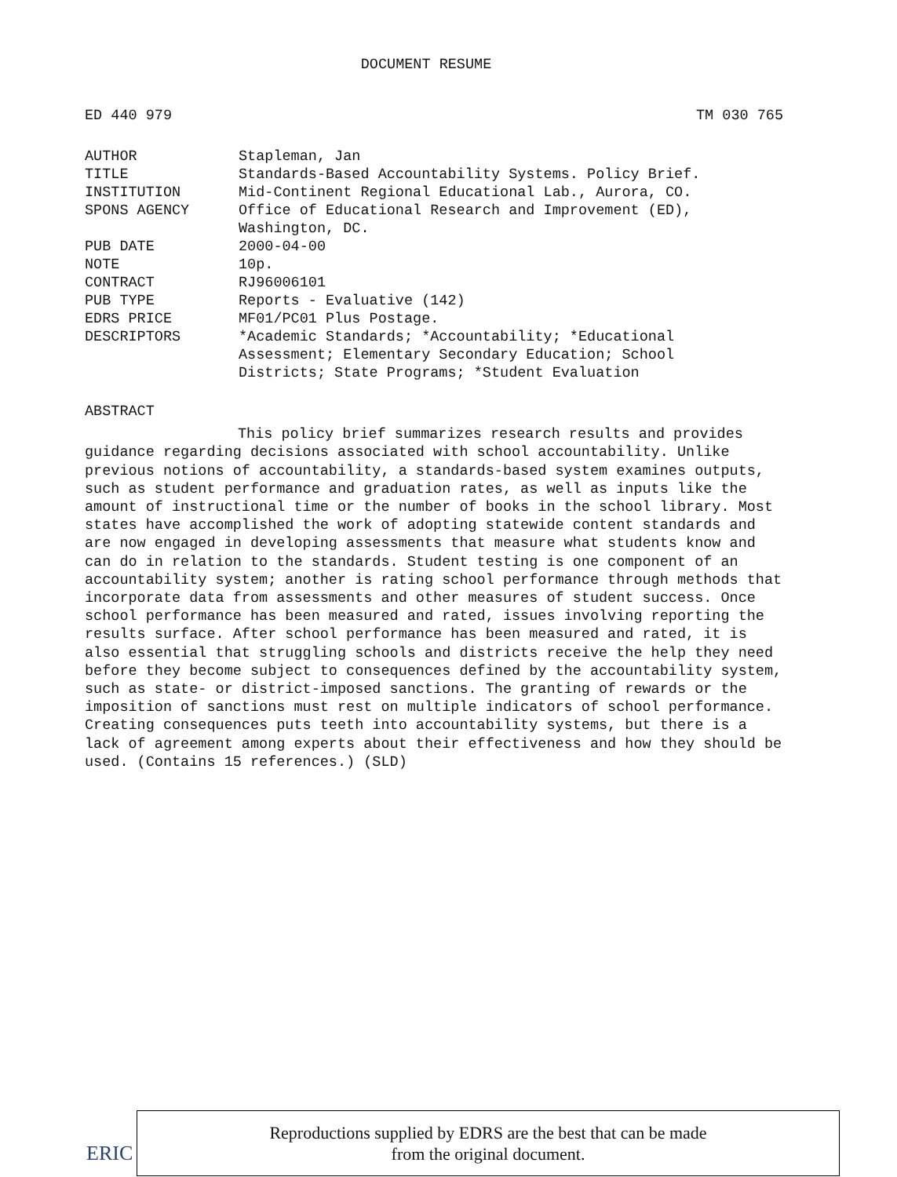DOCUMENT RESUME
ED 440 979 TM 030 765
| AUTHOR | Stapleman, Jan |
| TITLE | Standards-Based Accountability Systems. Policy Brief. |
| INSTITUTION | Mid-Continent Regional Educational Lab., Aurora, CO. |
| SPONS AGENCY | Office of Educational Research and Improvement (ED), Washington, DC. |
| PUB DATE | 2000-04-00 |
| NOTE | 10p. |
| CONTRACT | RJ96006101 |
| PUB TYPE | Reports - Evaluative (142) |
| EDRS PRICE | MF01/PC01 Plus Postage. |
| DESCRIPTORS | *Academic Standards; *Accountability; *Educational Assessment; Elementary Secondary Education; School Districts; State Programs; *Student Evaluation |
ABSTRACT
This policy brief summarizes research results and provides guidance regarding decisions associated with school accountability. Unlike previous notions of accountability, a standards-based system examines outputs, such as student performance and graduation rates, as well as inputs like the amount of instructional time or the number of books in the school library. Most states have accomplished the work of adopting statewide content standards and are now engaged in developing assessments that measure what students know and can do in relation to the standards. Student testing is one component of an accountability system; another is rating school performance through methods that incorporate data from assessments and other measures of student success. Once school performance has been measured and rated, issues involving reporting the results surface. After school performance has been measured and rated, it is also essential that struggling schools and districts receive the help they need before they become subject to consequences defined by the accountability system, such as state- or district-imposed sanctions. The granting of rewards or the imposition of sanctions must rest on multiple indicators of school performance. Creating consequences puts teeth into accountability systems, but there is a lack of agreement among experts about their effectiveness and how they should be used. (Contains 15 references.) (SLD)
ERIC
Reproductions supplied by EDRS are the best that can be made
from the original document.